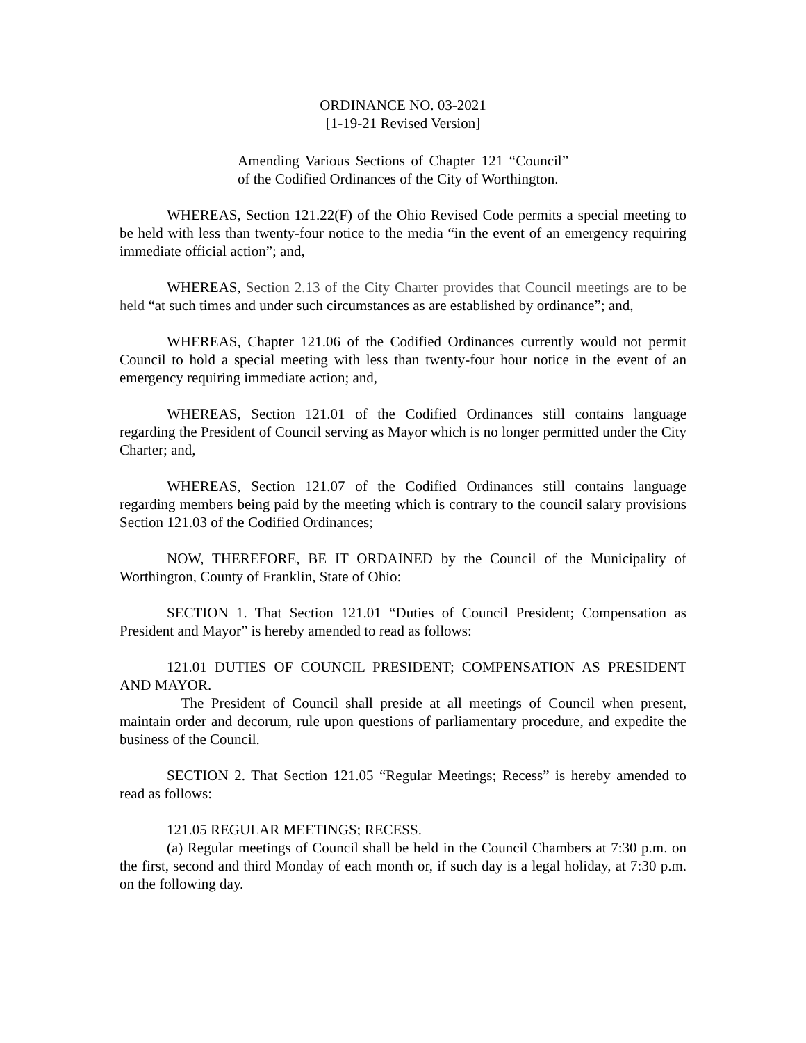ORDINANCE NO. 03-2021
[1-19-21 Revised Version]
Amending Various Sections of Chapter 121 “Council” of the Codified Ordinances of the City of Worthington.
WHEREAS, Section 121.22(F) of the Ohio Revised Code permits a special meeting to be held with less than twenty-four notice to the media “in the event of an emergency requiring immediate official action”; and,
WHEREAS, Section 2.13 of the City Charter provides that Council meetings are to be held “at such times and under such circumstances as are established by ordinance”; and,
WHEREAS, Chapter 121.06 of the Codified Ordinances currently would not permit Council to hold a special meeting with less than twenty-four hour notice in the event of an emergency requiring immediate action; and,
WHEREAS, Section 121.01 of the Codified Ordinances still contains language regarding the President of Council serving as Mayor which is no longer permitted under the City Charter; and,
WHEREAS, Section 121.07 of the Codified Ordinances still contains language regarding members being paid by the meeting which is contrary to the council salary provisions Section 121.03 of the Codified Ordinances;
NOW, THEREFORE, BE IT ORDAINED by the Council of the Municipality of Worthington, County of Franklin, State of Ohio:
SECTION 1. That Section 121.01 “Duties of Council President; Compensation as President and Mayor” is hereby amended to read as follows:
121.01 DUTIES OF COUNCIL PRESIDENT; COMPENSATION AS PRESIDENT AND MAYOR.
The President of Council shall preside at all meetings of Council when present, maintain order and decorum, rule upon questions of parliamentary procedure, and expedite the business of the Council.
SECTION 2. That Section 121.05 “Regular Meetings; Recess” is hereby amended to read as follows:
121.05 REGULAR MEETINGS; RECESS.
(a) Regular meetings of Council shall be held in the Council Chambers at 7:30 p.m. on the first, second and third Monday of each month or, if such day is a legal holiday, at 7:30 p.m. on the following day.